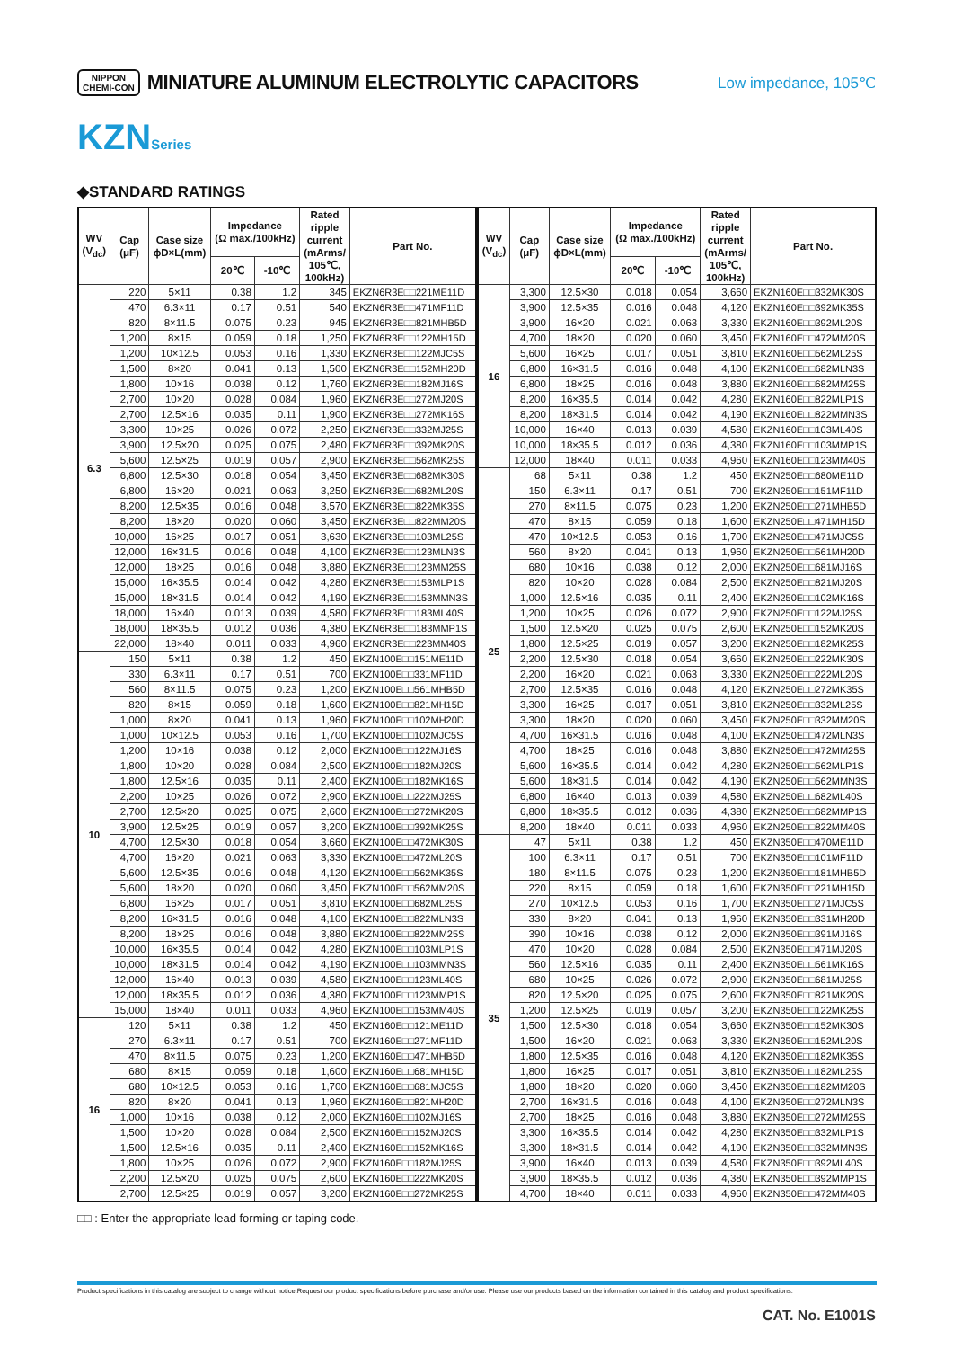NIPPON
CHEMI-CON
MINIATURE ALUMINUM ELECTROLYTIC CAPACITORS
Low impedance, 105℃
KZNSeries
◆STANDARD RATINGS
| WV (V<sub>dc</sub>) | Cap (μF) | Case size ϕD×L(mm) | Impedance (Ω max./100kHz) | | Rated ripple current (mArms/ 105℃, 100kHz) | Part No. |
| --- | --- | --- | --- | --- | --- | --- |
| | | | 20℃ | -10℃ | | |
| 6.3 | 220 | 5×11 | 0.38 | 1.2 | 345 | EKZN6R3E□□221ME11D |
| | 470 | 6.3×11 | 0.17 | 0.51 | 540 | EKZN6R3E□□471MF11D |
| | 820 | 8×11.5 | 0.075 | 0.23 | 945 | EKZN6R3E□□821MHB5D |
| | 1,200 | 8×15 | 0.059 | 0.18 | 1,250 | EKZN6R3E□□122MH15D |
| | 1,200 | 10×12.5 | 0.053 | 0.16 | 1,330 | EKZN6R3E□□122MJC5S |
| | 1,500 | 8×20 | 0.041 | 0.13 | 1,500 | EKZN6R3E□□152MH20D |
| | 1,800 | 10×16 | 0.038 | 0.12 | 1,760 | EKZN6R3E□□182MJ16S |
| | 2,700 | 10×20 | 0.028 | 0.084 | 1,960 | EKZN6R3E□□272MJ20S |
| | 2,700 | 12.5×16 | 0.035 | 0.11 | 1,900 | EKZN6R3E□□272MK16S |
| | 3,300 | 10×25 | 0.026 | 0.072 | 2,250 | EKZN6R3E□□332MJ25S |
| | 3,900 | 12.5×20 | 0.025 | 0.075 | 2,480 | EKZN6R3E□□392MK20S |
| | 5,600 | 12.5×25 | 0.019 | 0.057 | 2,900 | EKZN6R3E□□562MK25S |
| | 6,800 | 12.5×30 | 0.018 | 0.054 | 3,450 | EKZN6R3E□□682MK30S |
| | 6,800 | 16×20 | 0.021 | 0.063 | 3,250 | EKZN6R3E□□682ML20S |
| | 8,200 | 12.5×35 | 0.016 | 0.048 | 3,570 | EKZN6R3E□□822MK35S |
| | 8,200 | 18×20 | 0.020 | 0.060 | 3,450 | EKZN6R3E□□822MM20S |
| | 10,000 | 16×25 | 0.017 | 0.051 | 3,630 | EKZN6R3E□□103ML25S |
| | 12,000 | 16×31.5 | 0.016 | 0.048 | 4,100 | EKZN6R3E□□123MLN3S |
| | 12,000 | 18×25 | 0.016 | 0.048 | 3,880 | EKZN6R3E□□123MM25S |
| | 15,000 | 16×35.5 | 0.014 | 0.042 | 4,280 | EKZN6R3E□□153MLP1S |
| | 15,000 | 18×31.5 | 0.014 | 0.042 | 4,190 | EKZN6R3E□□153MMN3S |
| | 18,000 | 16×40 | 0.013 | 0.039 | 4,580 | EKZN6R3E□□183ML40S |
| | 18,000 | 18×35.5 | 0.012 | 0.036 | 4,380 | EKZN6R3E□□183MMP1S |
| | 22,000 | 18×40 | 0.011 | 0.033 | 4,960 | EKZN6R3E□□223MM40S |
| 10 | 150 | 5×11 | 0.38 | 1.2 | 450 | EKZN100E□□151ME11D |
| | 330 | 6.3×11 | 0.17 | 0.51 | 700 | EKZN100E□□331MF11D |
| | 560 | 8×11.5 | 0.075 | 0.23 | 1,200 | EKZN100E□□561MHB5D |
| | 820 | 8×15 | 0.059 | 0.18 | 1,600 | EKZN100E□□821MH15D |
| | 1,000 | 8×20 | 0.041 | 0.13 | 1,960 | EKZN100E□□102MH20D |
| | 1,000 | 10×12.5 | 0.053 | 0.16 | 1,700 | EKZN100E□□102MJC5S |
| | 1,200 | 10×16 | 0.038 | 0.12 | 2,000 | EKZN100E□□122MJ16S |
| | 1,800 | 10×20 | 0.028 | 0.084 | 2,500 | EKZN100E□□182MJ20S |
| | 1,800 | 12.5×16 | 0.035 | 0.11 | 2,400 | EKZN100E□□182MK16S |
| | 2,200 | 10×25 | 0.026 | 0.072 | 2,900 | EKZN100E□□222MJ25S |
| | 2,700 | 12.5×20 | 0.025 | 0.075 | 2,600 | EKZN100E□□272MK20S |
| | 3,900 | 12.5×25 | 0.019 | 0.057 | 3,200 | EKZN100E□□392MK25S |
| | 4,700 | 12.5×30 | 0.018 | 0.054 | 3,660 | EKZN100E□□472MK30S |
| | 4,700 | 16×20 | 0.021 | 0.063 | 3,330 | EKZN100E□□472ML20S |
| | 5,600 | 12.5×35 | 0.016 | 0.048 | 4,120 | EKZN100E□□562MK35S |
| | 5,600 | 18×20 | 0.020 | 0.060 | 3,450 | EKZN100E□□562MM20S |
| | 6,800 | 16×25 | 0.017 | 0.051 | 3,810 | EKZN100E□□682ML25S |
| | 8,200 | 16×31.5 | 0.016 | 0.048 | 4,100 | EKZN100E□□822MLN3S |
| | 8,200 | 18×25 | 0.016 | 0.048 | 3,880 | EKZN100E□□822MM25S |
| | 10,000 | 16×35.5 | 0.014 | 0.042 | 4,280 | EKZN100E□□103MLP1S |
| | 10,000 | 18×31.5 | 0.014 | 0.042 | 4,190 | EKZN100E□□103MMN3S |
| | 12,000 | 16×40 | 0.013 | 0.039 | 4,580 | EKZN100E□□123ML40S |
| | 12,000 | 18×35.5 | 0.012 | 0.036 | 4,380 | EKZN100E□□123MMP1S |
| | 15,000 | 18×40 | 0.011 | 0.033 | 4,960 | EKZN100E□□153MM40S |
| 16 | 120 | 5×11 | 0.38 | 1.2 | 450 | EKZN160E□□121ME11D |
| | 270 | 6.3×11 | 0.17 | 0.51 | 700 | EKZN160E□□271MF11D |
| | 470 | 8×11.5 | 0.075 | 0.23 | 1,200 | EKZN160E□□471MHB5D |
| | 680 | 8×15 | 0.059 | 0.18 | 1,600 | EKZN160E□□681MH15D |
| | 680 | 10×12.5 | 0.053 | 0.16 | 1,700 | EKZN160E□□681MJC5S |
| | 820 | 8×20 | 0.041 | 0.13 | 1,960 | EKZN160E□□821MH20D |
| | 1,000 | 10×16 | 0.038 | 0.12 | 2,000 | EKZN160E□□102MJ16S |
| | 1,500 | 10×20 | 0.028 | 0.084 | 2,500 | EKZN160E□□152MJ20S |
| | 1,500 | 12.5×16 | 0.035 | 0.11 | 2,400 | EKZN160E□□152MK16S |
| | 1,800 | 10×25 | 0.026 | 0.072 | 2,900 | EKZN160E□□182MJ25S |
| | 2,200 | 12.5×20 | 0.025 | 0.075 | 2,600 | EKZN160E□□222MK20S |
| | 2,700 | 12.5×25 | 0.019 | 0.057 | 3,200 | EKZN160E□□272MK25S |
| WV (V<sub>dc</sub>) | Cap (μF) | Case size ϕD×L(mm) | Impedance (Ω max./100kHz) | | Rated ripple current (mArms/ 105℃, 100kHz) | Part No. |
| --- | --- | --- | --- | --- | --- | --- |
| | | | 20℃ | -10℃ | | |
| 16 | 3,300 | 12.5×30 | 0.018 | 0.054 | 3,660 | EKZN160E□□332MK30S |
| | 3,900 | 12.5×35 | 0.016 | 0.048 | 4,120 | EKZN160E□□392MK35S |
| | 3,900 | 16×20 | 0.021 | 0.063 | 3,330 | EKZN160E□□392ML20S |
| | 4,700 | 18×20 | 0.020 | 0.060 | 3,450 | EKZN160E□□472MM20S |
| | 5,600 | 16×25 | 0.017 | 0.051 | 3,810 | EKZN160E□□562ML25S |
| | 6,800 | 16×31.5 | 0.016 | 0.048 | 4,100 | EKZN160E□□682MLN3S |
| | 6,800 | 18×25 | 0.016 | 0.048 | 3,880 | EKZN160E□□682MM25S |
| | 8,200 | 16×35.5 | 0.014 | 0.042 | 4,280 | EKZN160E□□822MLP1S |
| | 8,200 | 18×31.5 | 0.014 | 0.042 | 4,190 | EKZN160E□□822MMN3S |
| | 10,000 | 16×40 | 0.013 | 0.039 | 4,580 | EKZN160E□□103ML40S |
| | 10,000 | 18×35.5 | 0.012 | 0.036 | 4,380 | EKZN160E□□103MMP1S |
| | 12,000 | 18×40 | 0.011 | 0.033 | 4,960 | EKZN160E□□123MM40S |
| 25 | 68 | 5×11 | 0.38 | 1.2 | 450 | EKZN250E□□680ME11D |
| | 150 | 6.3×11 | 0.17 | 0.51 | 700 | EKZN250E□□151MF11D |
| | 270 | 8×11.5 | 0.075 | 0.23 | 1,200 | EKZN250E□□271MHB5D |
| | 470 | 8×15 | 0.059 | 0.18 | 1,600 | EKZN250E□□471MH15D |
| | 470 | 10×12.5 | 0.053 | 0.16 | 1,700 | EKZN250E□□471MJC5S |
| | 560 | 8×20 | 0.041 | 0.13 | 1,960 | EKZN250E□□561MH20D |
| | 680 | 10×16 | 0.038 | 0.12 | 2,000 | EKZN250E□□681MJ16S |
| | 820 | 10×20 | 0.028 | 0.084 | 2,500 | EKZN250E□□821MJ20S |
| | 1,000 | 12.5×16 | 0.035 | 0.11 | 2,400 | EKZN250E□□102MK16S |
| | 1,200 | 10×25 | 0.026 | 0.072 | 2,900 | EKZN250E□□122MJ25S |
| | 1,500 | 12.5×20 | 0.025 | 0.075 | 2,600 | EKZN250E□□152MK20S |
| | 1,800 | 12.5×25 | 0.019 | 0.057 | 3,200 | EKZN250E□□182MK25S |
| | 2,200 | 12.5×30 | 0.018 | 0.054 | 3,660 | EKZN250E□□222MK30S |
| | 2,200 | 16×20 | 0.021 | 0.063 | 3,330 | EKZN250E□□222ML20S |
| | 2,700 | 12.5×35 | 0.016 | 0.048 | 4,120 | EKZN250E□□272MK35S |
| | 3,300 | 16×25 | 0.017 | 0.051 | 3,810 | EKZN250E□□332ML25S |
| | 3,300 | 18×20 | 0.020 | 0.060 | 3,450 | EKZN250E□□332MM20S |
| | 4,700 | 16×31.5 | 0.016 | 0.048 | 4,100 | EKZN250E□□472MLN3S |
| | 4,700 | 18×25 | 0.016 | 0.048 | 3,880 | EKZN250E□□472MM25S |
| | 5,600 | 16×35.5 | 0.014 | 0.042 | 4,280 | EKZN250E□□562MLP1S |
| | 5,600 | 18×31.5 | 0.014 | 0.042 | 4,190 | EKZN250E□□562MMN3S |
| | 6,800 | 16×40 | 0.013 | 0.039 | 4,580 | EKZN250E□□682ML40S |
| | 6,800 | 18×35.5 | 0.012 | 0.036 | 4,380 | EKZN250E□□682MMP1S |
| | 8,200 | 18×40 | 0.011 | 0.033 | 4,960 | EKZN250E□□822MM40S |
| 35 | 47 | 5×11 | 0.38 | 1.2 | 450 | EKZN350E□□470ME11D |
| | 100 | 6.3×11 | 0.17 | 0.51 | 700 | EKZN350E□□101MF11D |
| | 180 | 8×11.5 | 0.075 | 0.23 | 1,200 | EKZN350E□□181MHB5D |
| | 220 | 8×15 | 0.059 | 0.18 | 1,600 | EKZN350E□□221MH15D |
| | 270 | 10×12.5 | 0.053 | 0.16 | 1,700 | EKZN350E□□271MJC5S |
| | 330 | 8×20 | 0.041 | 0.13 | 1,960 | EKZN350E□□331MH20D |
| | 390 | 10×16 | 0.038 | 0.12 | 2,000 | EKZN350E□□391MJ16S |
| | 470 | 10×20 | 0.028 | 0.084 | 2,500 | EKZN350E□□471MJ20S |
| | 560 | 12.5×16 | 0.035 | 0.11 | 2,400 | EKZN350E□□561MK16S |
| | 680 | 10×25 | 0.026 | 0.072 | 2,900 | EKZN350E□□681MJ25S |
| | 820 | 12.5×20 | 0.025 | 0.075 | 2,600 | EKZN350E□□821MK20S |
| | 1,200 | 12.5×25 | 0.019 | 0.057 | 3,200 | EKZN350E□□122MK25S |
| | 1,500 | 12.5×30 | 0.018 | 0.054 | 3,660 | EKZN350E□□152MK30S |
| | 1,500 | 16×20 | 0.021 | 0.063 | 3,330 | EKZN350E□□152ML20S |
| | 1,800 | 12.5×35 | 0.016 | 0.048 | 4,120 | EKZN350E□□182MK35S |
| | 1,800 | 16×25 | 0.017 | 0.051 | 3,810 | EKZN350E□□182ML25S |
| | 1,800 | 18×20 | 0.020 | 0.060 | 3,450 | EKZN350E□□182MM20S |
| | 2,700 | 16×31.5 | 0.016 | 0.048 | 4,100 | EKZN350E□□272MLN3S |
| | 2,700 | 18×25 | 0.016 | 0.048 | 3,880 | EKZN350E□□272MM25S |
| | 3,300 | 16×35.5 | 0.014 | 0.042 | 4,280 | EKZN350E□□332MLP1S |
| | 3,300 | 18×31.5 | 0.014 | 0.042 | 4,190 | EKZN350E□□332MMN3S |
| | 3,900 | 16×40 | 0.013 | 0.039 | 4,580 | EKZN350E□□392ML40S |
| | 3,900 | 18×35.5 | 0.012 | 0.036 | 4,380 | EKZN350E□□392MMP1S |
| | 4,700 | 18×40 | 0.011 | 0.033 | 4,960 | EKZN350E□□472MM40S |
□□ : Enter the appropriate lead forming or taping code.
Product specifications in this catalog are subject to change without notice.Request our product specifications before purchase and/or use. Please use our products based on the information contained in this catalog and product specifications.
CAT. No. E1001S